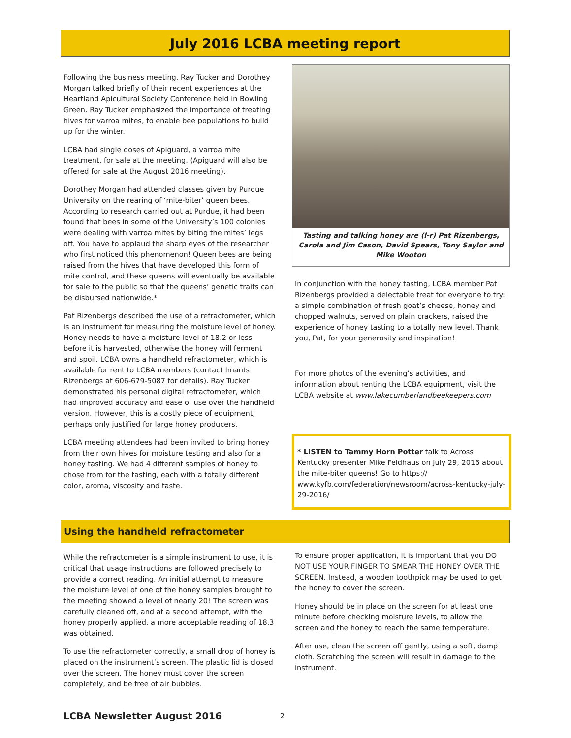July 2016 LCBA meeting report
Following the business meeting, Ray Tucker and Dorothey Morgan talked briefly of their recent experiences at the Heartland Apicultural Society Conference held in Bowling Green. Ray Tucker emphasized the importance of treating hives for varroa mites, to enable bee populations to build up for the winter.
LCBA had single doses of Apiguard, a varroa mite treatment, for sale at the meeting. (Apiguard will also be offered for sale at the August 2016 meeting).
Dorothey Morgan had attended classes given by Purdue University on the rearing of ‘mite-biter’ queen bees. According to research carried out at Purdue, it had been found that bees in some of the University’s 100 colonies were dealing with varroa mites by biting the mites’ legs off. You have to applaud the sharp eyes of the researcher who first noticed this phenomenon! Queen bees are being raised from the hives that have developed this form of mite control, and these queens will eventually be available for sale to the public so that the queens’ genetic traits can be disbursed nationwide.*
Pat Rizenbergs described the use of a refractometer, which is an instrument for measuring the moisture level of honey. Honey needs to have a moisture level of 18.2 or less before it is harvested, otherwise the honey will ferment and spoil. LCBA owns a handheld refractometer, which is available for rent to LCBA members (contact Imants Rizenbergs at 606-679-5087 for details). Ray Tucker demonstrated his personal digital refractometer, which had improved accuracy and ease of use over the handheld version. However, this is a costly piece of equipment, perhaps only justified for large honey producers.
LCBA meeting attendees had been invited to bring honey from their own hives for moisture testing and also for a honey tasting. We had 4 different samples of honey to chose from for the tasting, each with a totally different color, aroma, viscosity and taste.
Tasting and talking honey are (l-r) Pat Rizenbergs, Carola and Jim Cason, David Spears, Tony Saylor and Mike Wooton
In conjunction with the honey tasting, LCBA member Pat Rizenbergs provided a delectable treat for everyone to try: a simple combination of fresh goat’s cheese, honey and chopped walnuts, served on plain crackers, raised the experience of honey tasting to a totally new level. Thank you, Pat, for your generosity and inspiration!
For more photos of the evening’s activities, and information about renting the LCBA equipment, visit the LCBA website at www.lakecumberlandbeekeepers.com
* LISTEN to Tammy Horn Potter talk to Across Kentucky presenter Mike Feldhaus on July 29, 2016 about the mite-biter queens! Go to https:// www.kyfb.com/federation/newsroom/across-kentucky-july-29-2016/
Using the handheld refractometer
While the refractometer is a simple instrument to use, it is critical that usage instructions are followed precisely to provide a correct reading. An initial attempt to measure the moisture level of one of the honey samples brought to the meeting showed a level of nearly 20! The screen was carefully cleaned off, and at a second attempt, with the honey properly applied, a more acceptable reading of 18.3 was obtained.
To use the refractometer correctly, a small drop of honey is placed on the instrument’s screen. The plastic lid is closed over the screen. The honey must cover the screen completely, and be free of air bubbles.
To ensure proper application, it is important that you DO NOT USE YOUR FINGER TO SMEAR THE HONEY OVER THE SCREEN. Instead, a wooden toothpick may be used to get the honey to cover the screen.
Honey should be in place on the screen for at least one minute before checking moisture levels, to allow the screen and the honey to reach the same temperature.
After use, clean the screen off gently, using a soft, damp cloth. Scratching the screen will result in damage to the instrument.
LCBA Newsletter August 2016 2